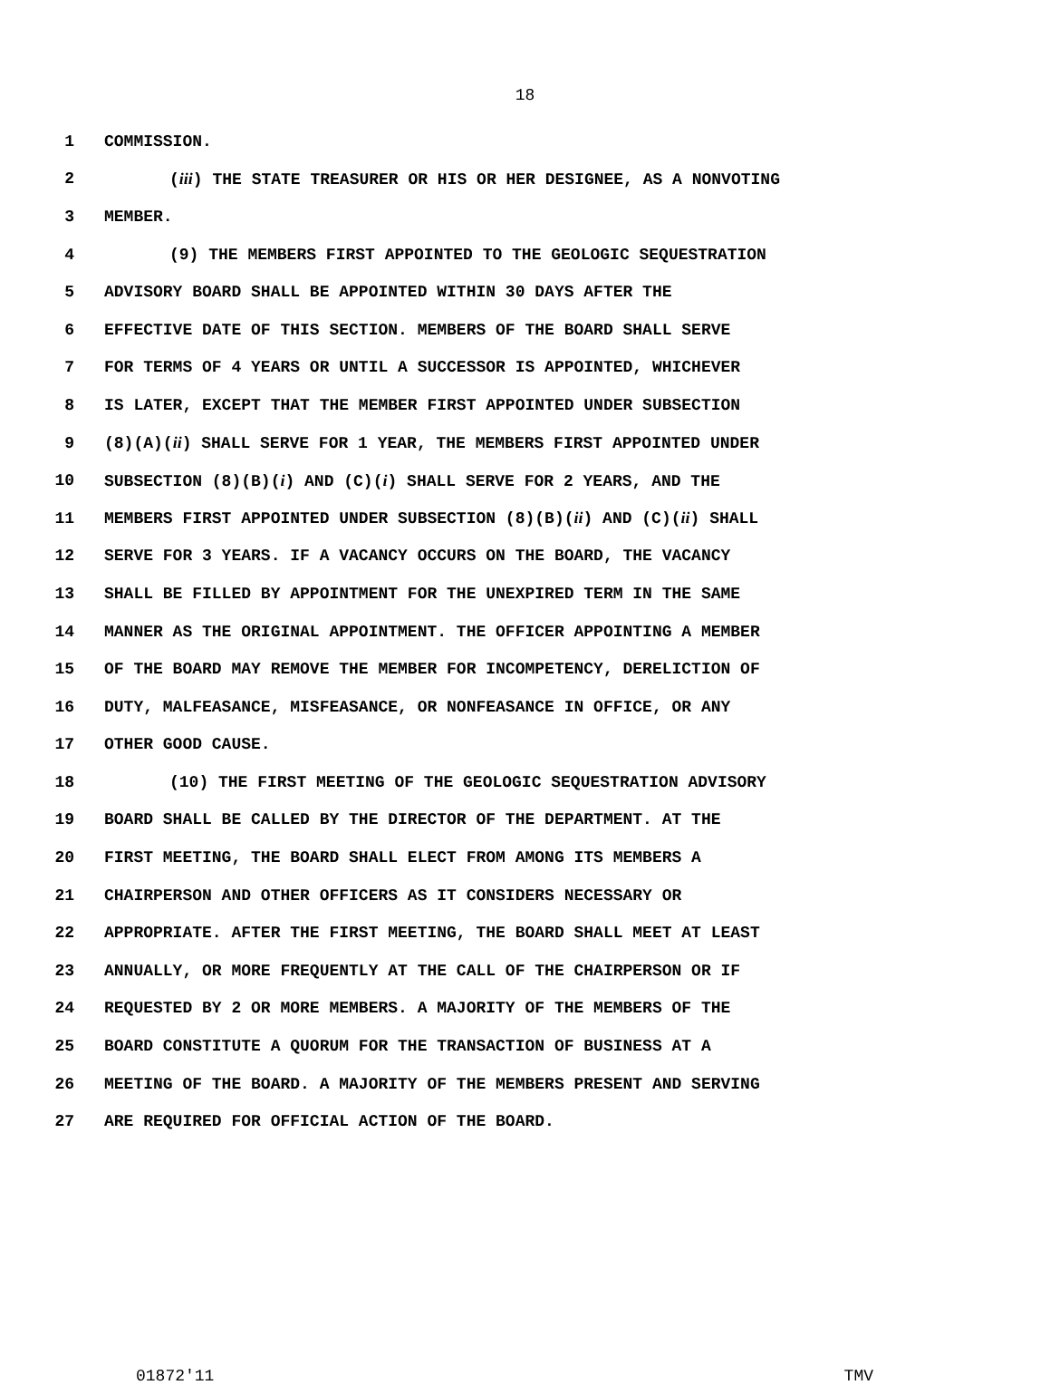18
1 COMMISSION.
2 (iii) THE STATE TREASURER OR HIS OR HER DESIGNEE, AS A NONVOTING
3 MEMBER.
4 (9) THE MEMBERS FIRST APPOINTED TO THE GEOLOGIC SEQUESTRATION
5 ADVISORY BOARD SHALL BE APPOINTED WITHIN 30 DAYS AFTER THE
6 EFFECTIVE DATE OF THIS SECTION. MEMBERS OF THE BOARD SHALL SERVE
7 FOR TERMS OF 4 YEARS OR UNTIL A SUCCESSOR IS APPOINTED, WHICHEVER
8 IS LATER, EXCEPT THAT THE MEMBER FIRST APPOINTED UNDER SUBSECTION
9 (8)(A)(ii) SHALL SERVE FOR 1 YEAR, THE MEMBERS FIRST APPOINTED UNDER
10 SUBSECTION (8)(B)(i) AND (C)(i) SHALL SERVE FOR 2 YEARS, AND THE
11 MEMBERS FIRST APPOINTED UNDER SUBSECTION (8)(B)(ii) AND (C)(ii) SHALL
12 SERVE FOR 3 YEARS. IF A VACANCY OCCURS ON THE BOARD, THE VACANCY
13 SHALL BE FILLED BY APPOINTMENT FOR THE UNEXPIRED TERM IN THE SAME
14 MANNER AS THE ORIGINAL APPOINTMENT. THE OFFICER APPOINTING A MEMBER
15 OF THE BOARD MAY REMOVE THE MEMBER FOR INCOMPETENCY, DERELICTION OF
16 DUTY, MALFEASANCE, MISFEASANCE, OR NONFEASANCE IN OFFICE, OR ANY
17 OTHER GOOD CAUSE.
18 (10) THE FIRST MEETING OF THE GEOLOGIC SEQUESTRATION ADVISORY
19 BOARD SHALL BE CALLED BY THE DIRECTOR OF THE DEPARTMENT. AT THE
20 FIRST MEETING, THE BOARD SHALL ELECT FROM AMONG ITS MEMBERS A
21 CHAIRPERSON AND OTHER OFFICERS AS IT CONSIDERS NECESSARY OR
22 APPROPRIATE. AFTER THE FIRST MEETING, THE BOARD SHALL MEET AT LEAST
23 ANNUALLY, OR MORE FREQUENTLY AT THE CALL OF THE CHAIRPERSON OR IF
24 REQUESTED BY 2 OR MORE MEMBERS. A MAJORITY OF THE MEMBERS OF THE
25 BOARD CONSTITUTE A QUORUM FOR THE TRANSACTION OF BUSINESS AT A
26 MEETING OF THE BOARD. A MAJORITY OF THE MEMBERS PRESENT AND SERVING
27 ARE REQUIRED FOR OFFICIAL ACTION OF THE BOARD.
01872'11 TMV